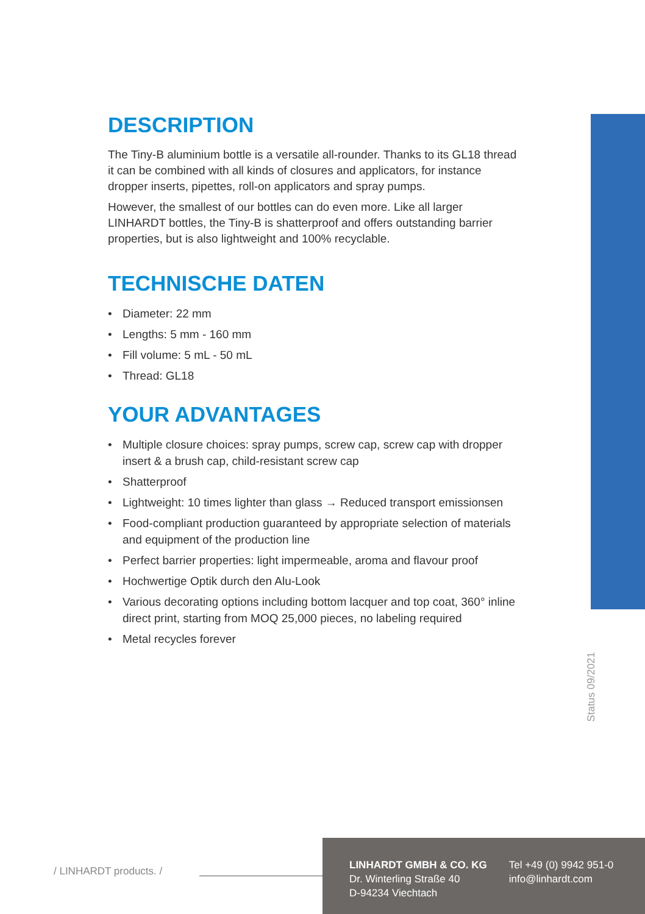DESCRIPTION
The Tiny-B aluminium bottle is a versatile all-rounder. Thanks to its GL18 thread it can be combined with all kinds of closures and applicators, for instance dropper inserts, pipettes, roll-on applicators and spray pumps.
However, the smallest of our bottles can do even more. Like all larger LINHARDT bottles, the Tiny-B is shatterproof and offers outstanding barrier properties, but is also lightweight and 100% recyclable.
TECHNISCHE DATEN
• Diameter: 22 mm
• Lengths: 5 mm - 160 mm
• Fill volume: 5 mL - 50 mL
• Thread: GL18
YOUR ADVANTAGES
• Multiple closure choices: spray pumps, screw cap, screw cap with dropper insert & a brush cap, child-resistant screw cap
• Shatterproof
• Lightweight: 10 times lighter than glass → Reduced transport emissionsen
• Food-compliant production guaranteed by appropriate selection of materials and equipment of the production line
• Perfect barrier properties: light impermeable, aroma and flavour proof
• Hochwertige Optik durch den Alu-Look
• Various decorating options including bottom lacquer and top coat, 360° inline direct print, starting from MOQ 25,000 pieces, no labeling required
• Metal recycles forever
Status 09/2021
/ LINHARDT products. /
LINHARDT GMBH & CO. KG
Dr. Winterling Straße 40
D-94234 Viechtach
Tel +49 (0) 9942 951-0
info@linhardt.com